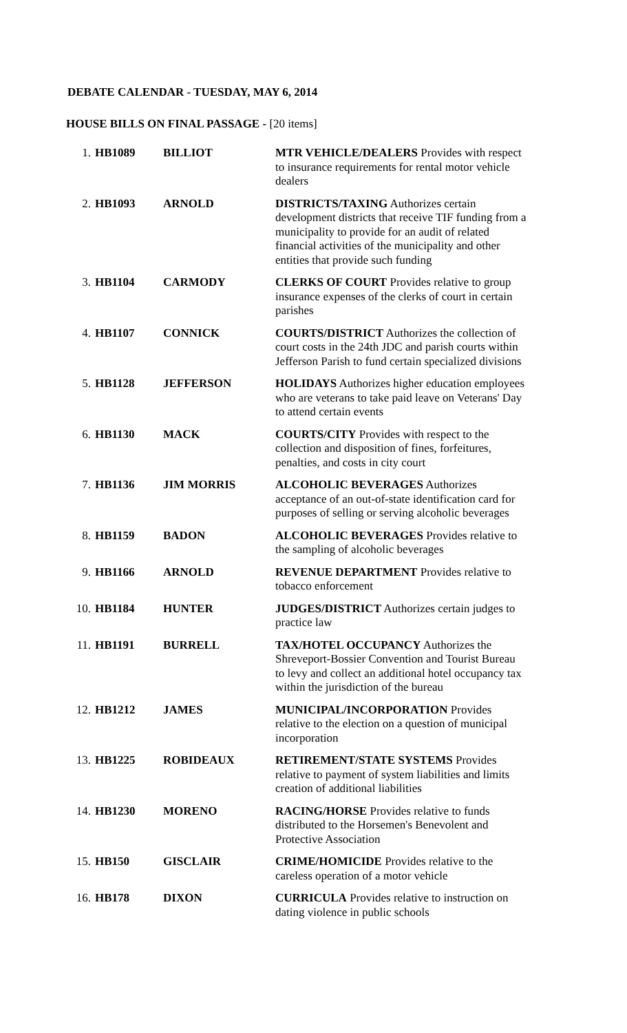DEBATE CALENDAR - TUESDAY, MAY 6, 2014
HOUSE BILLS ON FINAL PASSAGE - [20 items]
| 1. | HB1089 | BILLIOT | MTR VEHICLE/DEALERS Provides with respect to insurance requirements for rental motor vehicle dealers |
| 2. | HB1093 | ARNOLD | DISTRICTS/TAXING Authorizes certain development districts that receive TIF funding from a municipality to provide for an audit of related financial activities of the municipality and other entities that provide such funding |
| 3. | HB1104 | CARMODY | CLERKS OF COURT Provides relative to group insurance expenses of the clerks of court in certain parishes |
| 4. | HB1107 | CONNICK | COURTS/DISTRICT Authorizes the collection of court costs in the 24th JDC and parish courts within Jefferson Parish to fund certain specialized divisions |
| 5. | HB1128 | JEFFERSON | HOLIDAYS Authorizes higher education employees who are veterans to take paid leave on Veterans' Day to attend certain events |
| 6. | HB1130 | MACK | COURTS/CITY Provides with respect to the collection and disposition of fines, forfeitures, penalties, and costs in city court |
| 7. | HB1136 | JIM MORRIS | ALCOHOLIC BEVERAGES Authorizes acceptance of an out-of-state identification card for purposes of selling or serving alcoholic beverages |
| 8. | HB1159 | BADON | ALCOHOLIC BEVERAGES Provides relative to the sampling of alcoholic beverages |
| 9. | HB1166 | ARNOLD | REVENUE DEPARTMENT Provides relative to tobacco enforcement |
| 10. | HB1184 | HUNTER | JUDGES/DISTRICT Authorizes certain judges to practice law |
| 11. | HB1191 | BURRELL | TAX/HOTEL OCCUPANCY Authorizes the Shreveport-Bossier Convention and Tourist Bureau to levy and collect an additional hotel occupancy tax within the jurisdiction of the bureau |
| 12. | HB1212 | JAMES | MUNICIPAL/INCORPORATION Provides relative to the election on a question of municipal incorporation |
| 13. | HB1225 | ROBIDEAUX | RETIREMENT/STATE SYSTEMS Provides relative to payment of system liabilities and limits creation of additional liabilities |
| 14. | HB1230 | MORENO | RACING/HORSE Provides relative to funds distributed to the Horsemen's Benevolent and Protective Association |
| 15. | HB150 | GISCLAIR | CRIME/HOMICIDE Provides relative to the careless operation of a motor vehicle |
| 16. | HB178 | DIXON | CURRICULA Provides relative to instruction on dating violence in public schools |